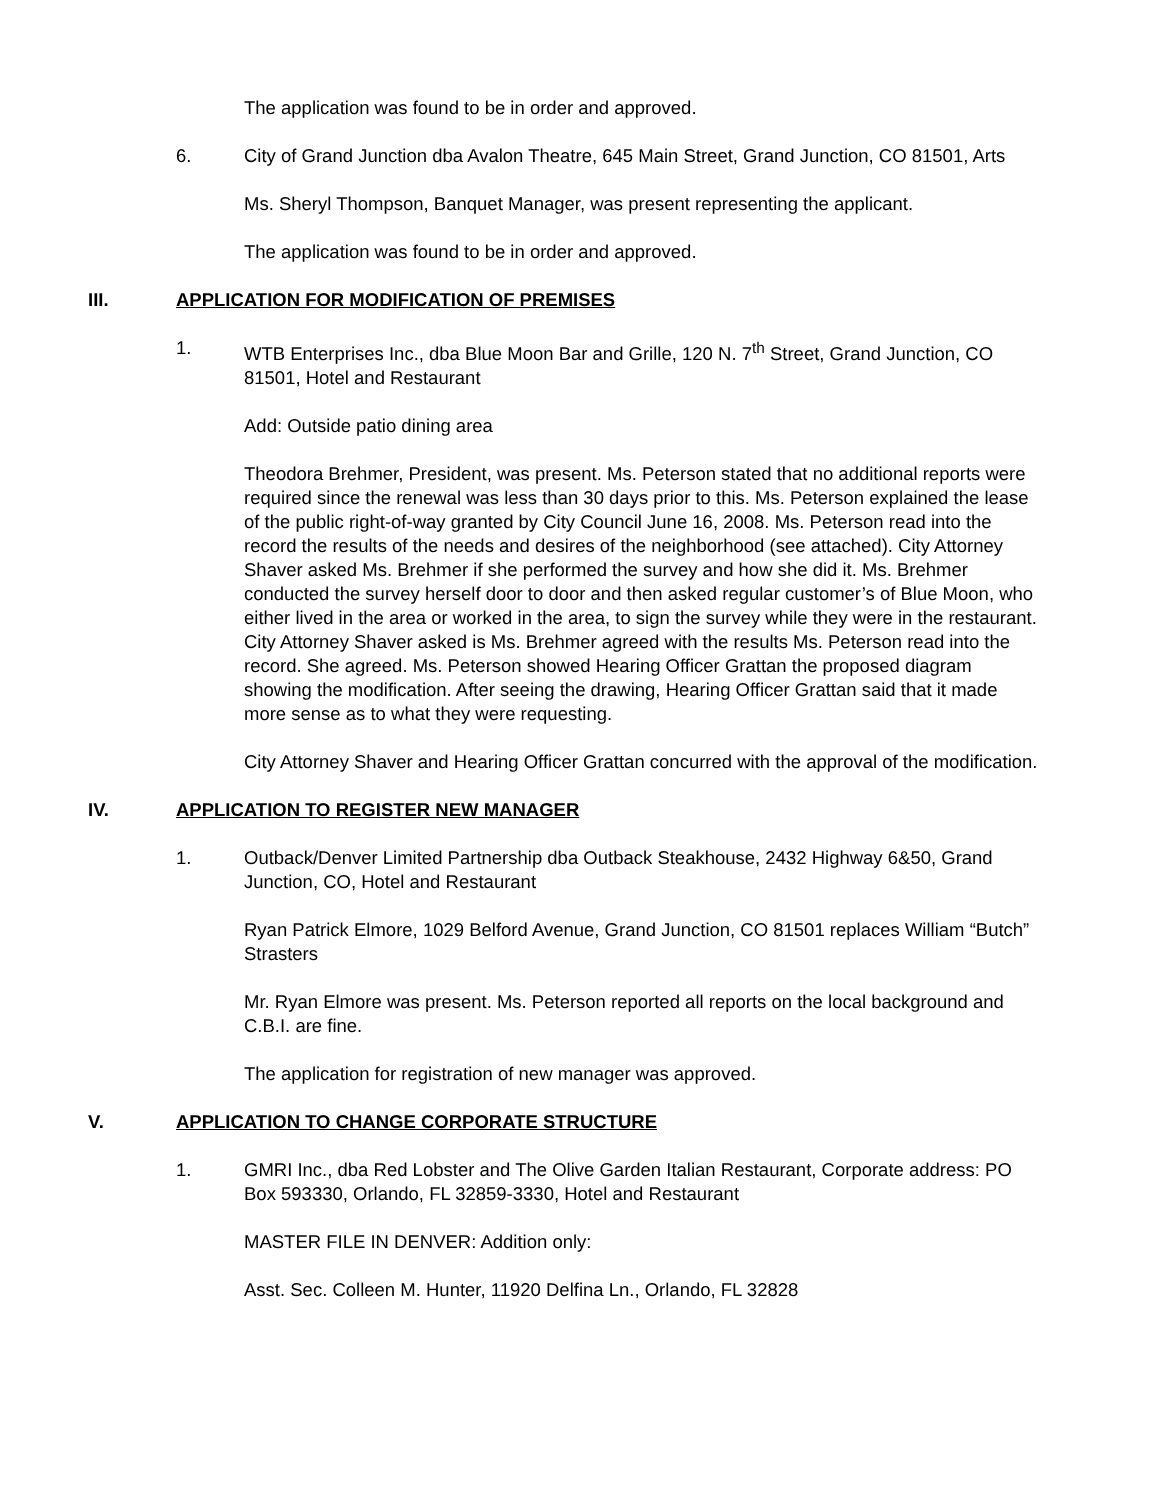The application was found to be in order and approved.
6. City of Grand Junction dba Avalon Theatre, 645 Main Street, Grand Junction, CO 81501, Arts
Ms. Sheryl Thompson, Banquet Manager, was present representing the applicant.
The application was found to be in order and approved.
III. APPLICATION FOR MODIFICATION OF PREMISES
1. WTB Enterprises Inc., dba Blue Moon Bar and Grille, 120 N. 7<sup>th</sup> Street, Grand Junction, CO 81501, Hotel and Restaurant
Add: Outside patio dining area
Theodora Brehmer, President, was present. Ms. Peterson stated that no additional reports were required since the renewal was less than 30 days prior to this. Ms. Peterson explained the lease of the public right-of-way granted by City Council June 16, 2008. Ms. Peterson read into the record the results of the needs and desires of the neighborhood (see attached). City Attorney Shaver asked Ms. Brehmer if she performed the survey and how she did it. Ms. Brehmer conducted the survey herself door to door and then asked regular customer’s of Blue Moon, who either lived in the area or worked in the area, to sign the survey while they were in the restaurant. City Attorney Shaver asked is Ms. Brehmer agreed with the results Ms. Peterson read into the record. She agreed. Ms. Peterson showed Hearing Officer Grattan the proposed diagram showing the modification. After seeing the drawing, Hearing Officer Grattan said that it made more sense as to what they were requesting.
City Attorney Shaver and Hearing Officer Grattan concurred with the approval of the modification.
IV. APPLICATION TO REGISTER NEW MANAGER
1. Outback/Denver Limited Partnership dba Outback Steakhouse, 2432 Highway 6&50, Grand Junction, CO, Hotel and Restaurant
Ryan Patrick Elmore, 1029 Belford Avenue, Grand Junction, CO 81501 replaces William “Butch” Strasters
Mr. Ryan Elmore was present. Ms. Peterson reported all reports on the local background and C.B.I. are fine.
The application for registration of new manager was approved.
V. APPLICATION TO CHANGE CORPORATE STRUCTURE
1. GMRI Inc., dba Red Lobster and The Olive Garden Italian Restaurant, Corporate address: PO Box 593330, Orlando, FL 32859-3330, Hotel and Restaurant
MASTER FILE IN DENVER: Addition only:
Asst. Sec. Colleen M. Hunter, 11920 Delfina Ln., Orlando, FL 32828